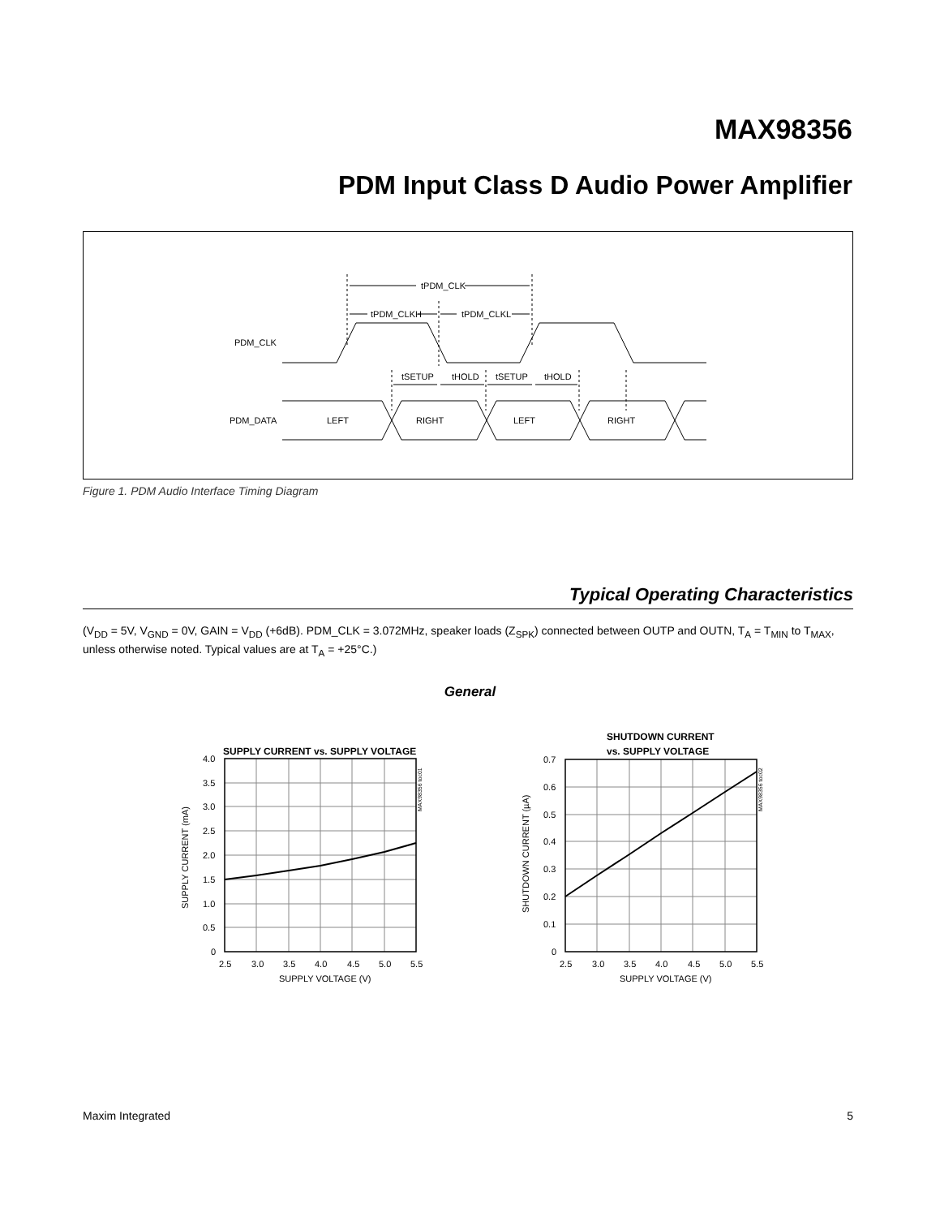MAX98356
PDM Input Class D Audio Power Amplifier
tPDM_CLK
tPDM_CLKH
tPDM_CLKL
tSETUP
tHOLD
tSETUP
tHOLD
PDM_CLK
PDM_DATA
LEFT
RIGHT
LEFT
RIGHT
Figure 1. PDM Audio Interface Timing Diagram
Typical Operating Characteristics
(V<sub>DD</sub> = 5V, V<sub>GND</sub> = 0V, GAIN = V<sub>DD</sub> (+6dB). PDM_CLK = 3.072MHz, speaker loads (Z<sub>SPK</sub>) connected between OUTP and OUTN, T<sub>A</sub> = T<sub>MIN</sub> to T<sub>MAX</sub>, unless otherwise noted. Typical values are at T<sub>A</sub> = +25°C.)
General
SUPPLY CURRENT vs. SUPPLY VOLTAGE
4.0
3.5
3.0
2.5
2.0
1.5
1.0
0.5
0
2.5
3.0
3.5
4.0
4.5
5.0
5.5
SUPPLY VOLTAGE (V)
SUPPLY CURRENT (mA)
MAX98356 toc01
SHUTDOWN CURRENT
vs. SUPPLY VOLTAGE
0.7
0.6
0.5
0.4
0.3
0.2
0.1
0
2.5
3.0
3.5
4.0
4.5
5.0
5.5
SUPPLY VOLTAGE (V)
SHUTDOWN CURRENT (µA)
MAX98356 toc02
Maxim Integrated 5